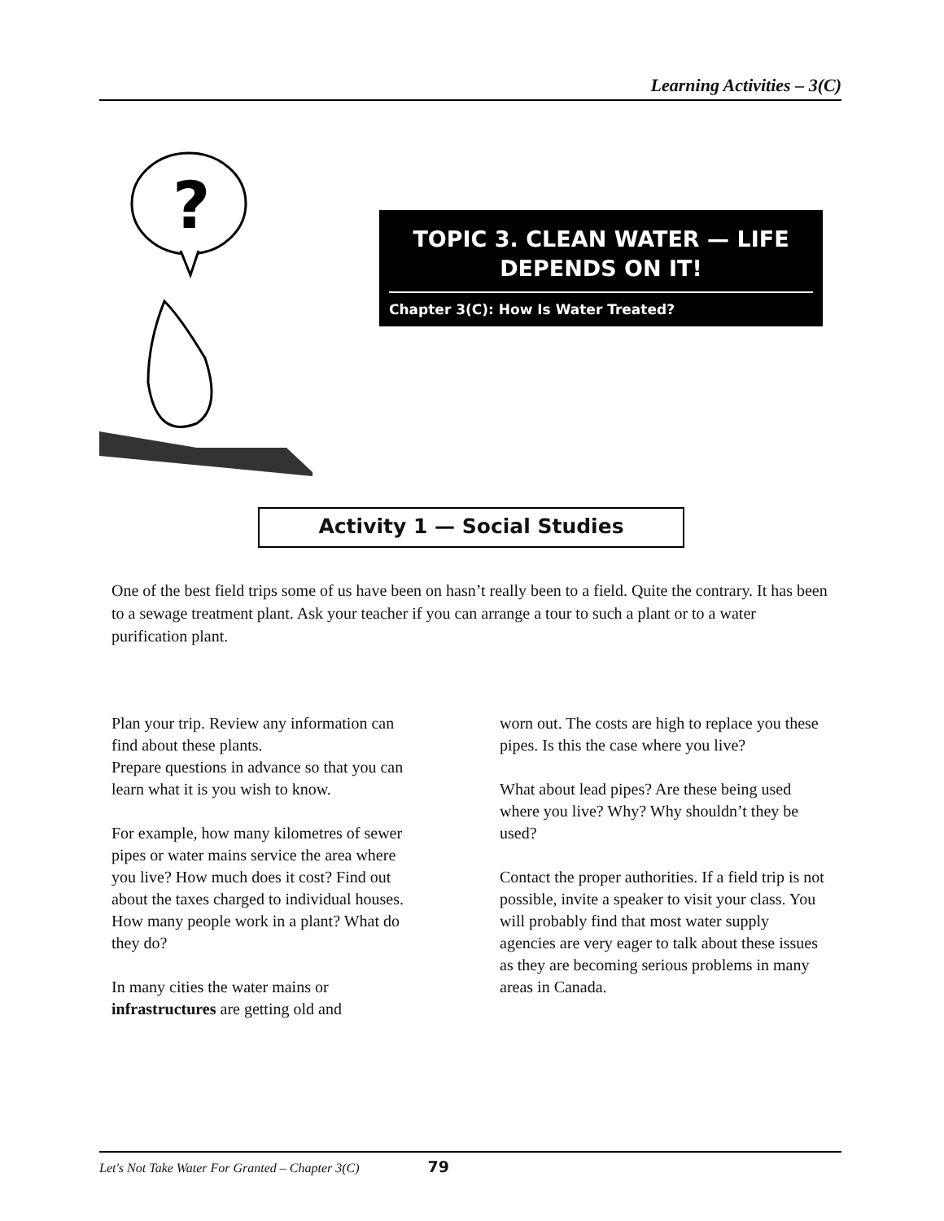Learning Activities – 3(C)
?
TOPIC 3. CLEAN WATER — LIFE
DEPENDS ON IT!
Chapter 3(C): How Is Water Treated?
Activity 1 — Social Studies
One of the best field trips some of us have been on hasn’t really been to a field. Quite the contrary. It has been to a sewage treatment plant. Ask your teacher if you can arrange a tour to such a plant or to a water purification plant.
Plan your trip. Review any information can find about these plants.
Prepare questions in advance so that you can learn what it is you wish to know.
For example, how many kilometres of sewer pipes or water mains service the area where you live? How much does it cost? Find out about the taxes charged to individual houses. How many people work in a plant? What do they do?
In many cities the water mains or infrastructures are getting old and
worn out. The costs are high to replace you these pipes. Is this the case where you live?
What about lead pipes? Are these being used where you live? Why? Why shouldn’t they be used?
Contact the proper authorities. If a field trip is not possible, invite a speaker to visit your class. You will probably find that most water supply agencies are very eager to talk about these issues as they are becoming serious problems in many areas in Canada.
Let's Not Take Water For Granted – Chapter 3(C) 79